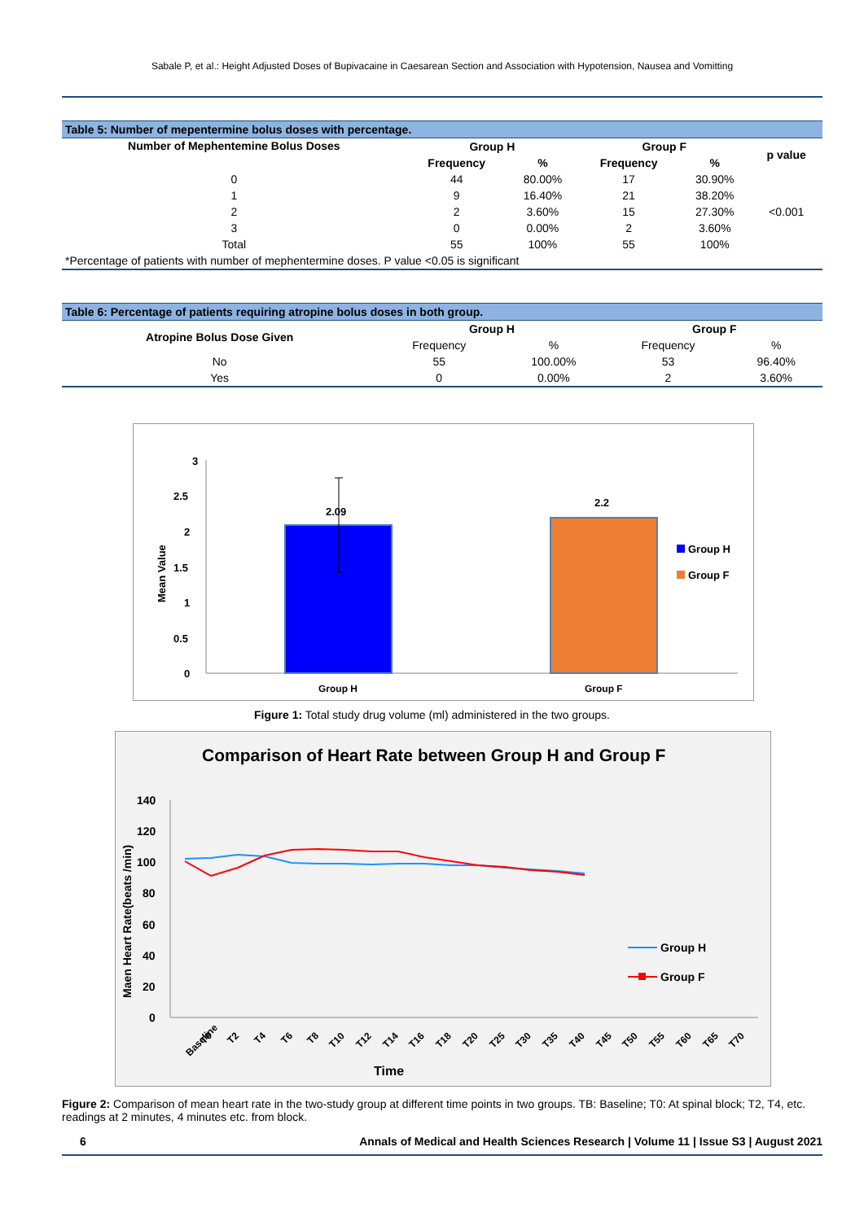Sabale P, et al.: Height Adjusted Doses of Bupivacaine in Caesarean Section and Association with Hypotension, Nausea and Vomitting
| Table 5: Number of mepentermine bolus doses with percentage. | | | | | |
| Number of Mephentemine Bolus Doses | Group H | | Group F | | p value |
| | Frequency | % | Frequency | % | |
| 0 | 44 | 80.00% | 17 | 30.90% | |
| 1 | 9 | 16.40% | 21 | 38.20% | |
| 2 | 2 | 3.60% | 15 | 27.30% | <0.001 |
| 3 | 0 | 0.00% | 2 | 3.60% | |
| Total | 55 | 100% | 55 | 100% | |
| *Percentage of patients with number of mephentermine doses. P value <0.05 is significant | | | | | |
| Table 6: Percentage of patients requiring atropine bolus doses in both group. | | | | |
| Atropine Bolus Dose Given | Group H | | Group F | |
| | Frequency | % | Frequency | % |
| No | 55 | 100.00% | 53 | 96.40% |
| Yes | 0 | 0.00% | 2 | 3.60% |
3
2.5
2
1.5
1
0.5
0
Mean Value
2.09
2.2
Group H
Group F
Group H
Group F
Figure 1: Total study drug volume (ml) administered in the two groups.
Comparison of Heart Rate between Group H and Group F
140
120
100
80
60
40
20
0
Maen Heart Rate(beats /min)
Baseline
T0
T2
T4
T6
T8
T10
T12
T14
T16
T18
T20
T25
T30
T35
T40
T45
T50
T55
T60
T65
T70
Time
Group H
Group F
Figure 2: Comparison of mean heart rate in the two-study group at different time points in two groups. TB: Baseline; T0: At spinal block; T2, T4, etc. readings at 2 minutes, 4 minutes etc. from block.
6 Annals of Medical and Health Sciences Research | Volume 11 | Issue S3 | August 2021